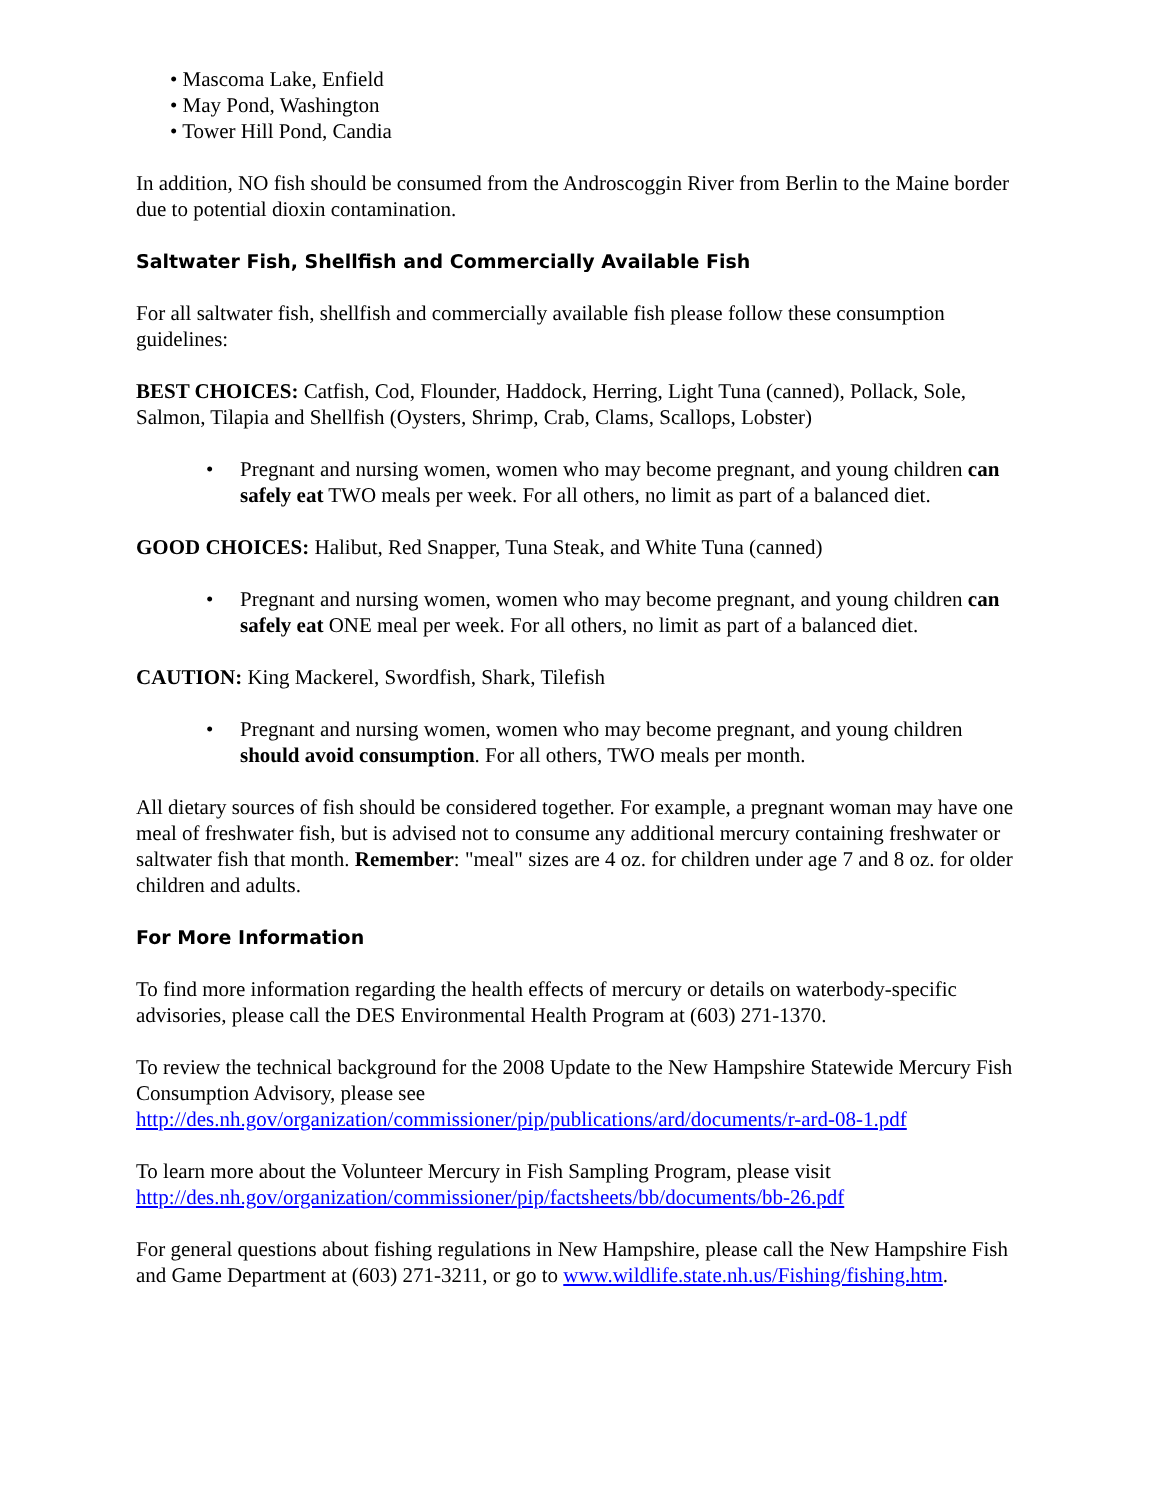• Mascoma Lake, Enfield
• May Pond, Washington
• Tower Hill Pond, Candia
In addition, NO fish should be consumed from the Androscoggin River from Berlin to the Maine border due to potential dioxin contamination.
Saltwater Fish, Shellfish and Commercially Available Fish
For all saltwater fish, shellfish and commercially available fish please follow these consumption guidelines:
BEST CHOICES: Catfish, Cod, Flounder, Haddock, Herring, Light Tuna (canned), Pollack, Sole, Salmon, Tilapia and Shellfish (Oysters, Shrimp, Crab, Clams, Scallops, Lobster)
• Pregnant and nursing women, women who may become pregnant, and young children can safely eat TWO meals per week. For all others, no limit as part of a balanced diet.
GOOD CHOICES: Halibut, Red Snapper, Tuna Steak, and White Tuna (canned)
• Pregnant and nursing women, women who may become pregnant, and young children can safely eat ONE meal per week. For all others, no limit as part of a balanced diet.
CAUTION: King Mackerel, Swordfish, Shark, Tilefish
• Pregnant and nursing women, women who may become pregnant, and young children should avoid consumption. For all others, TWO meals per month.
All dietary sources of fish should be considered together. For example, a pregnant woman may have one meal of freshwater fish, but is advised not to consume any additional mercury containing freshwater or saltwater fish that month. Remember: "meal" sizes are 4 oz. for children under age 7 and 8 oz. for older children and adults.
For More Information
To find more information regarding the health effects of mercury or details on waterbody-specific advisories, please call the DES Environmental Health Program at (603) 271-1370.
To review the technical background for the 2008 Update to the New Hampshire Statewide Mercury Fish Consumption Advisory, please see http://des.nh.gov/organization/commissioner/pip/publications/ard/documents/r-ard-08-1.pdf
To learn more about the Volunteer Mercury in Fish Sampling Program, please visit http://des.nh.gov/organization/commissioner/pip/factsheets/bb/documents/bb-26.pdf
For general questions about fishing regulations in New Hampshire, please call the New Hampshire Fish and Game Department at (603) 271-3211, or go to www.wildlife.state.nh.us/Fishing/fishing.htm.